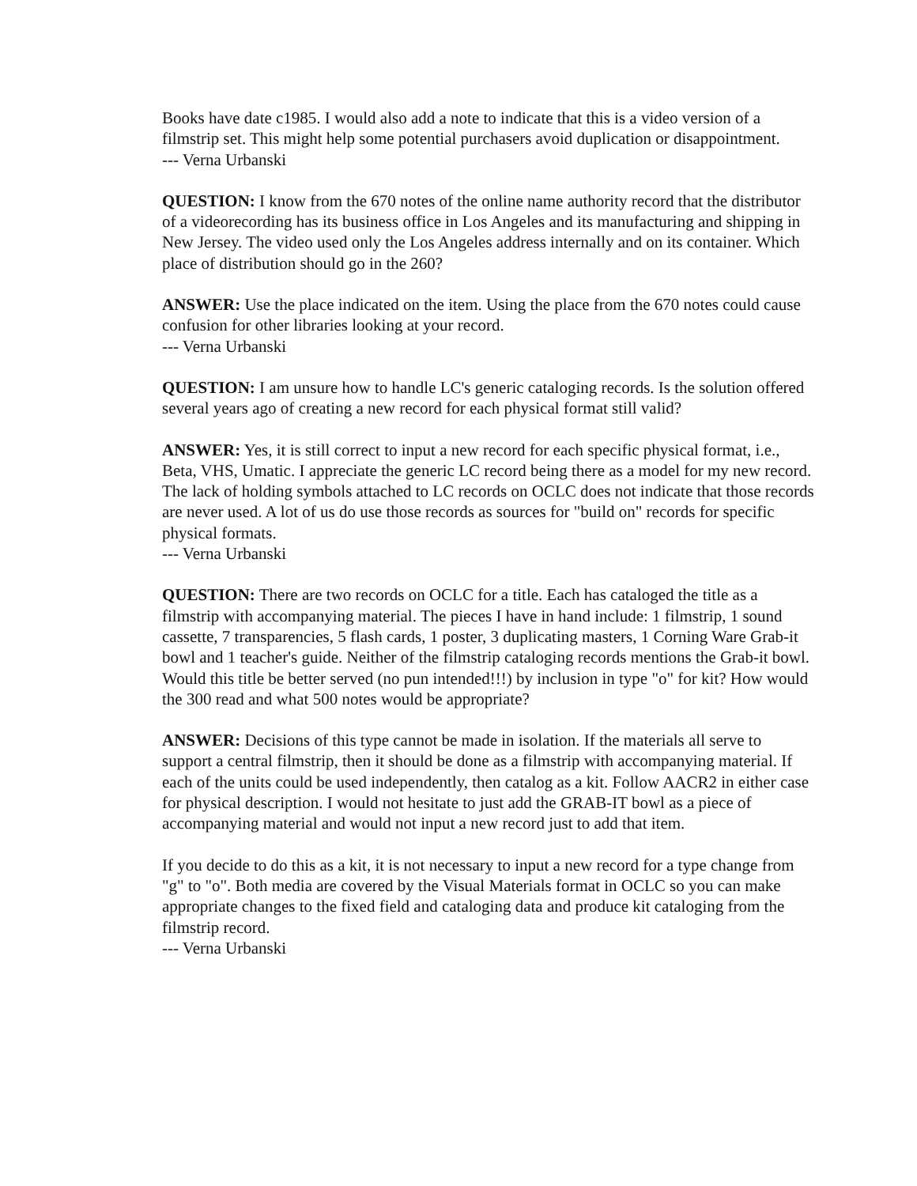Books have date c1985. I would also add a note to indicate that this is a video version of a filmstrip set. This might help some potential purchasers avoid duplication or disappointment.
--- Verna Urbanski
QUESTION: I know from the 670 notes of the online name authority record that the distributor of a videorecording has its business office in Los Angeles and its manufacturing and shipping in New Jersey. The video used only the Los Angeles address internally and on its container. Which place of distribution should go in the 260?
ANSWER: Use the place indicated on the item. Using the place from the 670 notes could cause confusion for other libraries looking at your record.
--- Verna Urbanski
QUESTION: I am unsure how to handle LC's generic cataloging records. Is the solution offered several years ago of creating a new record for each physical format still valid?
ANSWER: Yes, it is still correct to input a new record for each specific physical format, i.e., Beta, VHS, Umatic. I appreciate the generic LC record being there as a model for my new record. The lack of holding symbols attached to LC records on OCLC does not indicate that those records are never used. A lot of us do use those records as sources for "build on" records for specific physical formats.
--- Verna Urbanski
QUESTION: There are two records on OCLC for a title. Each has cataloged the title as a filmstrip with accompanying material. The pieces I have in hand include: 1 filmstrip, 1 sound cassette, 7 transparencies, 5 flash cards, 1 poster, 3 duplicating masters, 1 Corning Ware Grab-it bowl and 1 teacher's guide. Neither of the filmstrip cataloging records mentions the Grab-it bowl. Would this title be better served (no pun intended!!!) by inclusion in type "o" for kit? How would the 300 read and what 500 notes would be appropriate?
ANSWER: Decisions of this type cannot be made in isolation. If the materials all serve to support a central filmstrip, then it should be done as a filmstrip with accompanying material. If each of the units could be used independently, then catalog as a kit. Follow AACR2 in either case for physical description. I would not hesitate to just add the GRAB-IT bowl as a piece of accompanying material and would not input a new record just to add that item.
If you decide to do this as a kit, it is not necessary to input a new record for a type change from "g" to "o". Both media are covered by the Visual Materials format in OCLC so you can make appropriate changes to the fixed field and cataloging data and produce kit cataloging from the filmstrip record.
--- Verna Urbanski